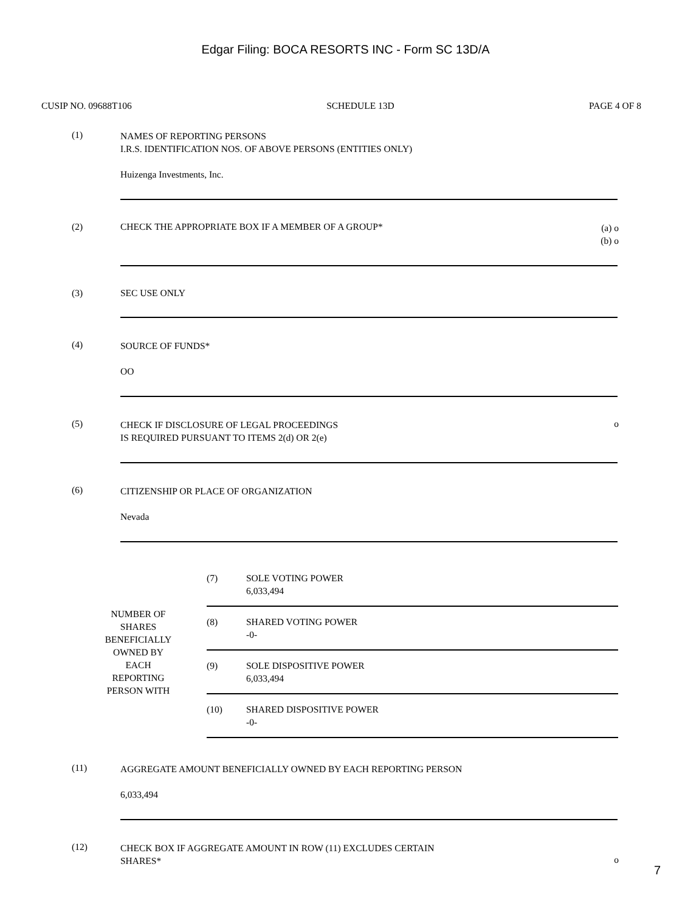Edgar Filing: BOCA RESORTS INC - Form SC 13D/A
CUSIP NO. 09688T106 SCHEDULE 13D PAGE 4 OF 8
(1)
NAMES OF REPORTING PERSONS
I.R.S. IDENTIFICATION NOS. OF ABOVE PERSONS (ENTITIES ONLY)
Huizenga Investments, Inc.
(2) CHECK THE APPROPRIATE BOX IF A MEMBER OF A GROUP*
(a) o
(b) o
(3) SEC USE ONLY
(4)
SOURCE OF FUNDS*
OO
(5)
CHECK IF DISCLOSURE OF LEGAL PROCEEDINGS
IS REQUIRED PURSUANT TO ITEMS 2(d) OR 2(e)
o
(6)
CITIZENSHIP OR PLACE OF ORGANIZATION
Nevada
| NUMBER OF SHARES BENEFICIALLY OWNED BY EACH REPORTING PERSON WITH | | (7) | SOLE VOTING POWER 6,033,494 |
| | | (8) | SHARED VOTING POWER -0- |
| | | (9) | SOLE DISPOSITIVE POWER 6,033,494 |
| | | (10) | SHARED DISPOSITIVE POWER -0- |
(11)
AGGREGATE AMOUNT BENEFICIALLY OWNED BY EACH REPORTING PERSON
6,033,494
(12)
CHECK BOX IF AGGREGATE AMOUNT IN ROW (11) EXCLUDES CERTAIN
SHARES*
o
7